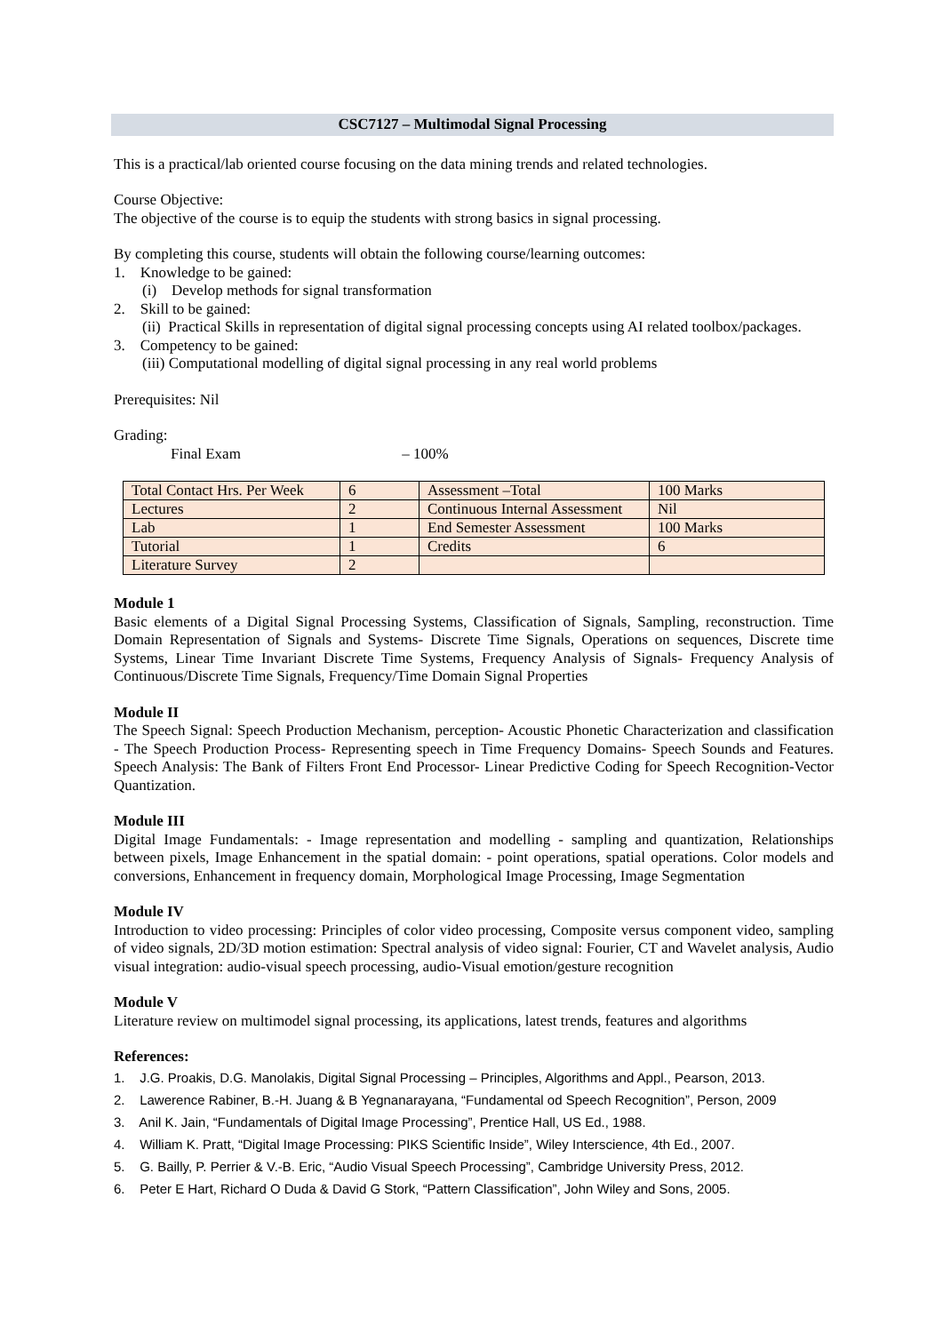CSC7127 – Multimodal Signal Processing
This is a practical/lab oriented course focusing on the data mining trends and related technologies.
Course Objective:
The objective of the course is to equip the students with strong basics in signal processing.
By completing this course, students will obtain the following course/learning outcomes:
1. Knowledge to be gained:
(i) Develop methods for signal transformation
2. Skill to be gained:
(ii) Practical Skills in representation of digital signal processing concepts using AI related toolbox/packages.
3. Competency to be gained:
(iii) Computational modelling of digital signal processing in any real world problems
Prerequisites: Nil
Grading:
Final Exam – 100%
| Total Contact Hrs. Per Week | 6 | Assessment –Total | 100 Marks |
| Lectures | 2 | Continuous Internal Assessment | Nil |
| Lab | 1 | End Semester Assessment | 100 Marks |
| Tutorial | 1 | Credits | 6 |
| Literature Survey | 2 | | |
Module 1
Basic elements of a Digital Signal Processing Systems, Classification of Signals, Sampling, reconstruction. Time Domain Representation of Signals and Systems- Discrete Time Signals, Operations on sequences, Discrete time Systems, Linear Time Invariant Discrete Time Systems, Frequency Analysis of Signals- Frequency Analysis of Continuous/Discrete Time Signals, Frequency/Time Domain Signal Properties
Module II
The Speech Signal: Speech Production Mechanism, perception- Acoustic Phonetic Characterization and classification - The Speech Production Process- Representing speech in Time Frequency Domains- Speech Sounds and Features. Speech Analysis: The Bank of Filters Front End Processor- Linear Predictive Coding for Speech Recognition-Vector Quantization.
Module III
Digital Image Fundamentals: - Image representation and modelling - sampling and quantization, Relationships between pixels, Image Enhancement in the spatial domain: - point operations, spatial operations. Color models and conversions, Enhancement in frequency domain, Morphological Image Processing, Image Segmentation
Module IV
Introduction to video processing: Principles of color video processing, Composite versus component video, sampling of video signals, 2D/3D motion estimation: Spectral analysis of video signal: Fourier, CT and Wavelet analysis, Audio visual integration: audio-visual speech processing, audio-Visual emotion/gesture recognition
Module V
Literature review on multimodel signal processing, its applications, latest trends, features and algorithms
References:
1. J.G. Proakis, D.G. Manolakis, Digital Signal Processing – Principles, Algorithms and Appl., Pearson, 2013.
2. Lawerence Rabiner, B.-H. Juang & B Yegnanarayana, “Fundamental od Speech Recognition”, Person, 2009
3. Anil K. Jain, “Fundamentals of Digital Image Processing”, Prentice Hall, US Ed., 1988.
4. William K. Pratt, “Digital Image Processing: PIKS Scientific Inside”, Wiley Interscience, 4th Ed., 2007.
5. G. Bailly, P. Perrier & V.-B. Eric, “Audio Visual Speech Processing”, Cambridge University Press, 2012.
6. Peter E Hart, Richard O Duda & David G Stork, “Pattern Classification”, John Wiley and Sons, 2005.